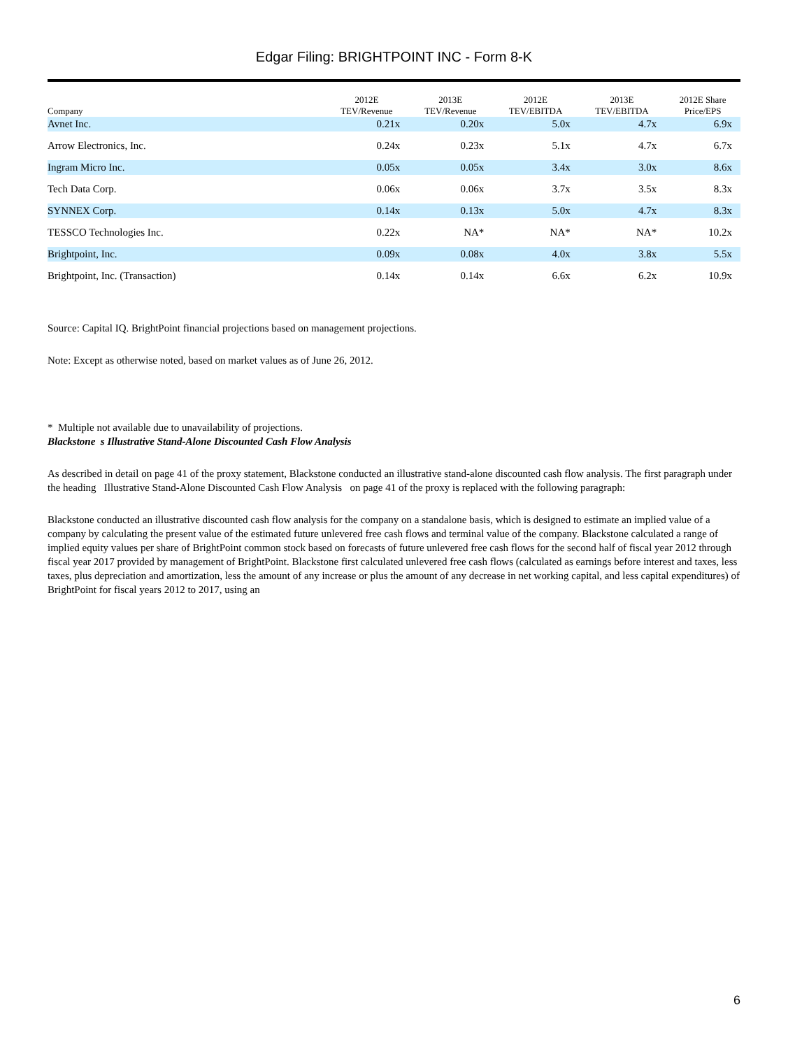Edgar Filing: BRIGHTPOINT INC - Form 8-K
| Company | 2012E TEV/Revenue | 2013E TEV/Revenue | 2012E TEV/EBITDA | 2013E TEV/EBITDA | 2012E Share Price/EPS |
| --- | --- | --- | --- | --- | --- |
| Avnet Inc. | 0.21x | 0.20x | 5.0x | 4.7x | 6.9x |
| Arrow Electronics, Inc. | 0.24x | 0.23x | 5.1x | 4.7x | 6.7x |
| Ingram Micro Inc. | 0.05x | 0.05x | 3.4x | 3.0x | 8.6x |
| Tech Data Corp. | 0.06x | 0.06x | 3.7x | 3.5x | 8.3x |
| SYNNEX Corp. | 0.14x | 0.13x | 5.0x | 4.7x | 8.3x |
| TESSCO Technologies Inc. | 0.22x | NA* | NA* | NA* | 10.2x |
| Brightpoint, Inc. | 0.09x | 0.08x | 4.0x | 3.8x | 5.5x |
| Brightpoint, Inc. (Transaction) | 0.14x | 0.14x | 6.6x | 6.2x | 10.9x |
Source: Capital IQ. BrightPoint financial projections based on management projections.
Note: Except as otherwise noted, based on market values as of June 26, 2012.
* Multiple not available due to unavailability of projections.
Blackstone s Illustrative Stand-Alone Discounted Cash Flow Analysis
As described in detail on page 41 of the proxy statement, Blackstone conducted an illustrative stand-alone discounted cash flow analysis. The first paragraph under the heading Illustrative Stand-Alone Discounted Cash Flow Analysis on page 41 of the proxy is replaced with the following paragraph:
Blackstone conducted an illustrative discounted cash flow analysis for the company on a standalone basis, which is designed to estimate an implied value of a company by calculating the present value of the estimated future unlevered free cash flows and terminal value of the company. Blackstone calculated a range of implied equity values per share of BrightPoint common stock based on forecasts of future unlevered free cash flows for the second half of fiscal year 2012 through fiscal year 2017 provided by management of BrightPoint. Blackstone first calculated unlevered free cash flows (calculated as earnings before interest and taxes, less taxes, plus depreciation and amortization, less the amount of any increase or plus the amount of any decrease in net working capital, and less capital expenditures) of BrightPoint for fiscal years 2012 to 2017, using an
6